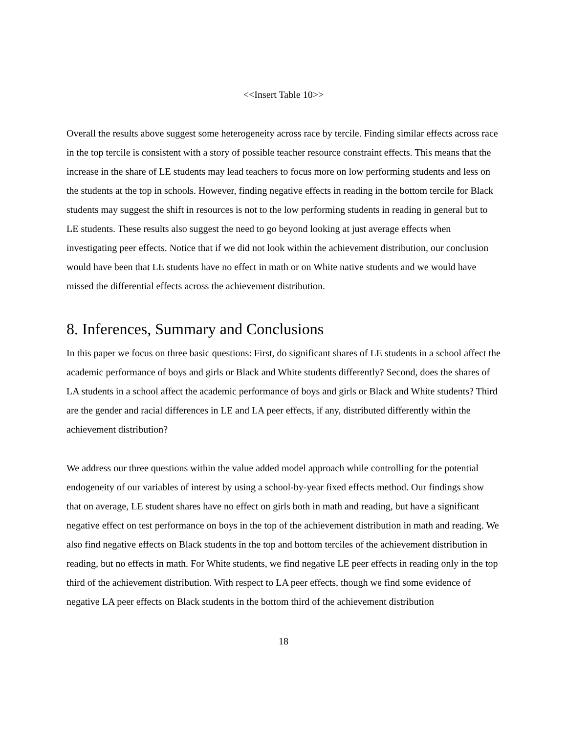<<Insert Table 10>>
Overall the results above suggest some heterogeneity across race by tercile. Finding similar effects across race in the top tercile is consistent with a story of possible teacher resource constraint effects. This means that the increase in the share of LE students may lead teachers to focus more on low performing students and less on the students at the top in schools. However, finding negative effects in reading in the bottom tercile for Black students may suggest the shift in resources is not to the low performing students in reading in general but to LE students. These results also suggest the need to go beyond looking at just average effects when investigating peer effects. Notice that if we did not look within the achievement distribution, our conclusion would have been that LE students have no effect in math or on White native students and we would have missed the differential effects across the achievement distribution.
8. Inferences, Summary and Conclusions
In this paper we focus on three basic questions: First, do significant shares of LE students in a school affect the academic performance of boys and girls or Black and White students differently? Second, does the shares of LA students in a school affect the academic performance of boys and girls or Black and White students? Third are the gender and racial differences in LE and LA peer effects, if any, distributed differently within the achievement distribution?
We address our three questions within the value added model approach while controlling for the potential endogeneity of our variables of interest by using a school-by-year fixed effects method. Our findings show that on average, LE student shares have no effect on girls both in math and reading, but have a significant negative effect on test performance on boys in the top of the achievement distribution in math and reading. We also find negative effects on Black students in the top and bottom terciles of the achievement distribution in reading, but no effects in math. For White students, we find negative LE peer effects in reading only in the top third of the achievement distribution. With respect to LA peer effects, though we find some evidence of negative LA peer effects on Black students in the bottom third of the achievement distribution
18